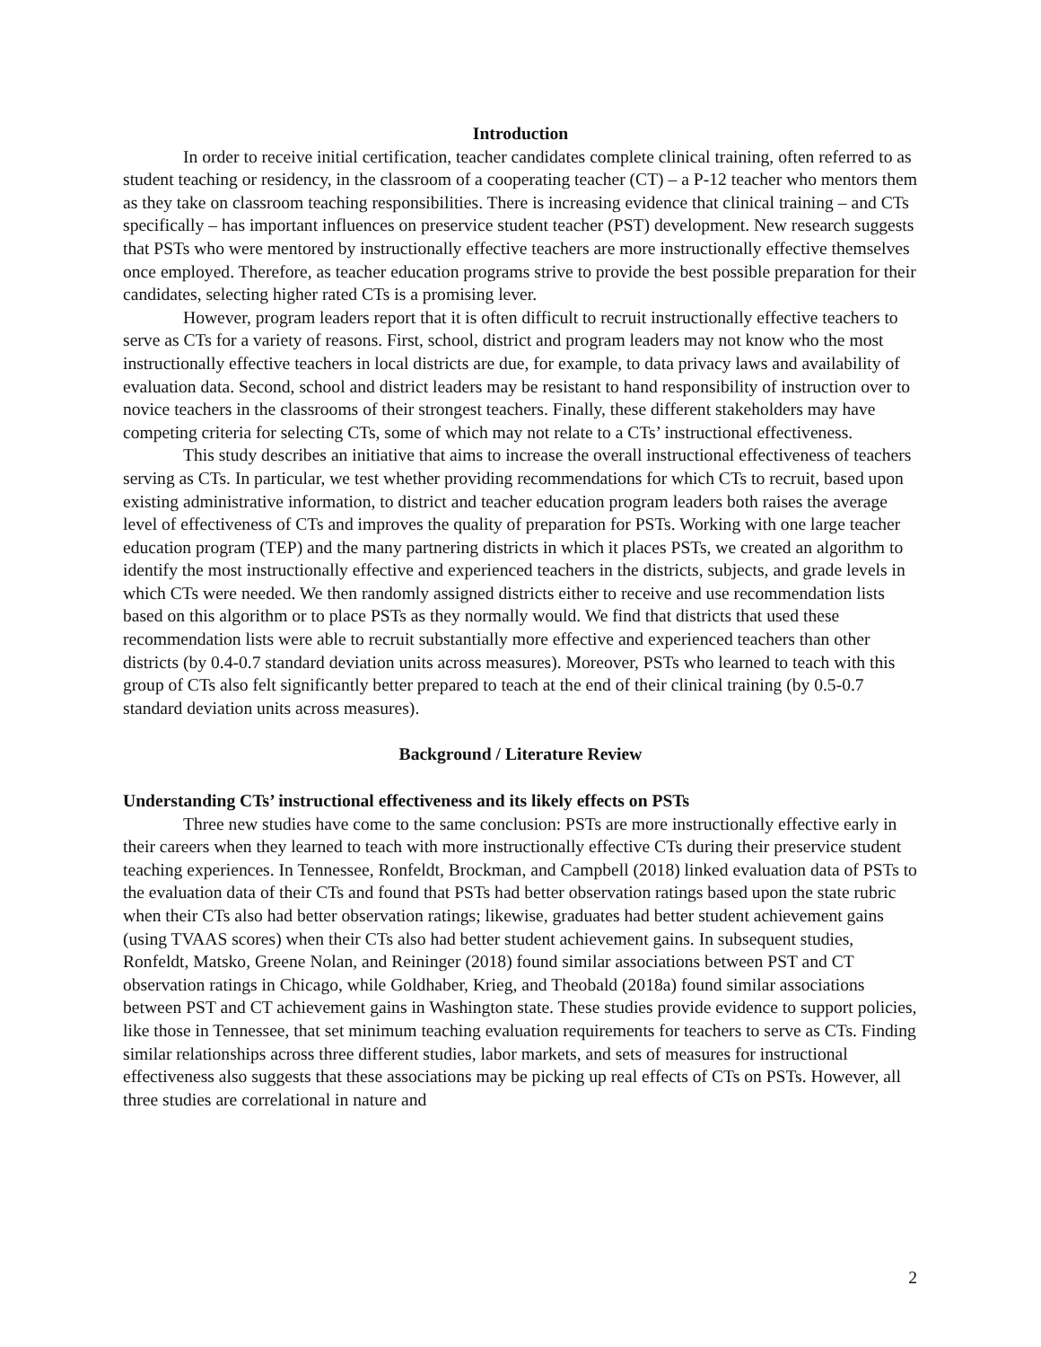Introduction
In order to receive initial certification, teacher candidates complete clinical training, often referred to as student teaching or residency, in the classroom of a cooperating teacher (CT) – a P-12 teacher who mentors them as they take on classroom teaching responsibilities. There is increasing evidence that clinical training – and CTs specifically – has important influences on preservice student teacher (PST) development. New research suggests that PSTs who were mentored by instructionally effective teachers are more instructionally effective themselves once employed. Therefore, as teacher education programs strive to provide the best possible preparation for their candidates, selecting higher rated CTs is a promising lever.
However, program leaders report that it is often difficult to recruit instructionally effective teachers to serve as CTs for a variety of reasons. First, school, district and program leaders may not know who the most instructionally effective teachers in local districts are due, for example, to data privacy laws and availability of evaluation data. Second, school and district leaders may be resistant to hand responsibility of instruction over to novice teachers in the classrooms of their strongest teachers. Finally, these different stakeholders may have competing criteria for selecting CTs, some of which may not relate to a CTs’ instructional effectiveness.
This study describes an initiative that aims to increase the overall instructional effectiveness of teachers serving as CTs. In particular, we test whether providing recommendations for which CTs to recruit, based upon existing administrative information, to district and teacher education program leaders both raises the average level of effectiveness of CTs and improves the quality of preparation for PSTs. Working with one large teacher education program (TEP) and the many partnering districts in which it places PSTs, we created an algorithm to identify the most instructionally effective and experienced teachers in the districts, subjects, and grade levels in which CTs were needed. We then randomly assigned districts either to receive and use recommendation lists based on this algorithm or to place PSTs as they normally would. We find that districts that used these recommendation lists were able to recruit substantially more effective and experienced teachers than other districts (by 0.4-0.7 standard deviation units across measures). Moreover, PSTs who learned to teach with this group of CTs also felt significantly better prepared to teach at the end of their clinical training (by 0.5-0.7 standard deviation units across measures).
Background / Literature Review
Understanding CTs’ instructional effectiveness and its likely effects on PSTs
Three new studies have come to the same conclusion: PSTs are more instructionally effective early in their careers when they learned to teach with more instructionally effective CTs during their preservice student teaching experiences. In Tennessee, Ronfeldt, Brockman, and Campbell (2018) linked evaluation data of PSTs to the evaluation data of their CTs and found that PSTs had better observation ratings based upon the state rubric when their CTs also had better observation ratings; likewise, graduates had better student achievement gains (using TVAAS scores) when their CTs also had better student achievement gains. In subsequent studies, Ronfeldt, Matsko, Greene Nolan, and Reininger (2018) found similar associations between PST and CT observation ratings in Chicago, while Goldhaber, Krieg, and Theobald (2018a) found similar associations between PST and CT achievement gains in Washington state. These studies provide evidence to support policies, like those in Tennessee, that set minimum teaching evaluation requirements for teachers to serve as CTs. Finding similar relationships across three different studies, labor markets, and sets of measures for instructional effectiveness also suggests that these associations may be picking up real effects of CTs on PSTs. However, all three studies are correlational in nature and
2